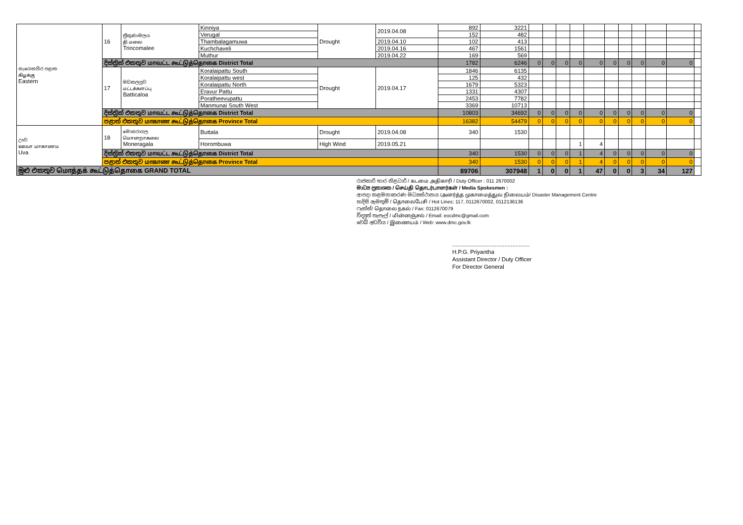| නැගෙනහිර පළාත கிழக்கு Eastern | 16 | ත්‍රිකුණාමලය தி.மலை Trincomalee | Kinniya | Drought | 2019.04.08 | 892 | 3221 | | | | | | | | | | | |
| | | | Verugal | | | 152 | 482 | | | | | | | | | | | |
| | | | Thambalagamuwa | | 2019.04.10 | 102 | 413 | | | | | | | | | | | |
| | | | Kuchchaveli | | 2019.04.16 | 467 | 1561 | | | | | | | | | | | |
| | | | Muthur | | 2019.04.22 | 169 | 569 | | | | | | | | | | | |
| | දිස්ත්‍රික් එකතුව மாவட்ட கூட்டுத்தொகை District Total | | | | | 1782 | 6246 | 0 | 0 | 0 | 0 | 0 | 0 | 0 | 0 | 0 | 0 | |
| | 17 | මඩකලපුව மட்டக்களப்பு Batticaloa | Koralaipattu South | Drought | 2019.04.17 | 1846 | 6135 | | | | | | | | | | | |
| | | | Koralaipattu west | | | 125 | 432 | | | | | | | | | | | |
| | | | Koralaipattu North | | | 1679 | 5323 | | | | | | | | | | | |
| | | | Eravur Pattu | | | 1331 | 4307 | | | | | | | | | | | |
| | | | Poratheevupattu | | | 2453 | 7782 | | | | | | | | | | | |
| | | | Manmunai South West | | | 3369 | 10713 | | | | | | | | | | | |
| | දිස්ත්‍රික් එකතුව மாவட்ட கூட்டுத்தொகை District Total | | | | | 10803 | 34692 | 0 | 0 | 0 | 0 | 0 | 0 | 0 | 0 | 0 | 0 | |
| | පළාත් එකතුව மாகாண கூட்டுத்தொகை Province Total | | | | | 16382 | 54479 | 0 | 0 | 0 | 0 | 0 | 0 | 0 | 0 | 0 | 0 | |
| ඌව ஊவா மாகாணம Uva | 18 | මොනරාගල மொனறாகலை Moneragala | Buttala | Drought | 2019.04.08 | 340 | 1530 | | | | | | | | | | | |
| | | | Horombuwa | High Wind | 2019.05.21 | | | | | | 1 | 4 | | | | | | |
| | දිස්ත්‍රික් එකතුව மாவட்ட கூட்டுத்தொகை District Total | | | | | 340 | 1530 | 0 | 0 | 0 | 1 | 4 | 0 | 0 | 0 | 0 | 0 | |
| | පළාත් එකතුව மாகாண கூட்டுத்தொகை Province Total | | | | | 340 | 1530 | 0 | 0 | 0 | 1 | 4 | 0 | 0 | 0 | 0 | 0 | |
| මුළු එකතුව மொத்தக் கூட்டுத்தொகை GRAND TOTAL | | | | | | 89706 | 307948 | 1 | 0 | 0 | 1 | 47 | 0 | 0 | 3 | 34 | 127 | |
රාජකාරි භාර නිළධාරි / கடமை அதிகாரி / Duty Officer : 011 2670002
මාධ්‍ය ප්‍රකාශක / செய்தி தொடர்பாளர்கள் / Media Spokesmen :
ආපදා කළමනාකරණ මධ්‍යස්ථානය /அனர்த்த முகாமைத்துவ நிலையம்/ Disaster Management Centre
හදිසි ඇමතුම් / தொலைபேசி / Hot Lines: 117, 0112670002, 0112136136
ෆැක්ස්/ தொலை நகல் / Fax: 0112670079
විද්‍යුත් තැපැල් / மின்னஞ்சல் / Email: eocdmc@gmail.com
වෙබ් අඩවිය / இணையம் / Web: www.dmc.gov.lk
.................................................
H.P.G. Priyantha
Assistant Director / Duty Officer
For Director General